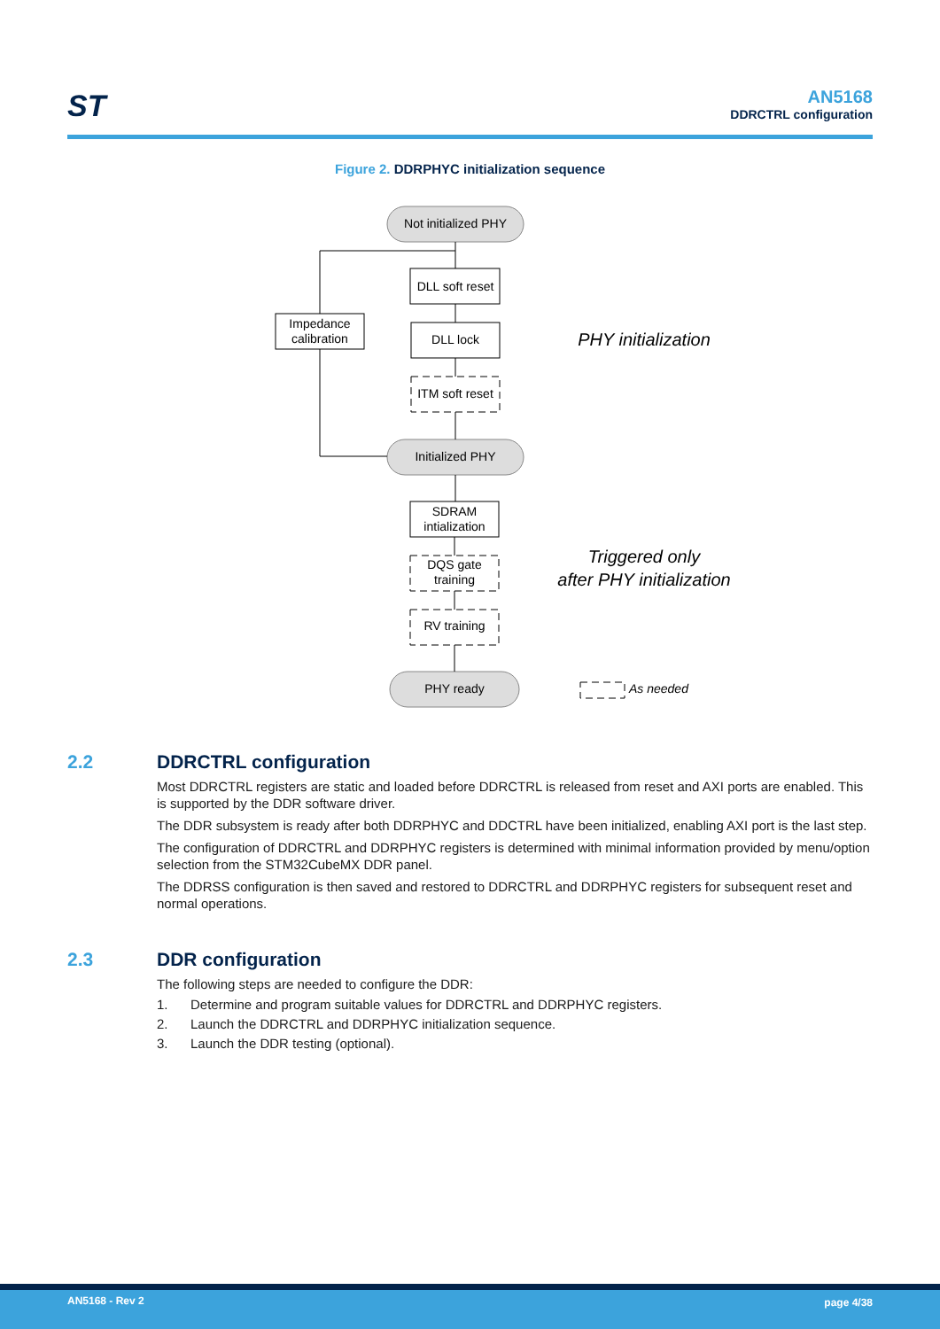ST
AN5168
DDRCTRL configuration
Figure 2. DDRPHYC initialization sequence
Not initialized PHY
DLL soft reset
DLL lock
Impedance
calibration
ITM soft reset
Initialized PHY
SDRAM
intialization
DQS gate
training
RV training
PHY ready
PHY initialization
Triggered only
after PHY initialization
As needed
2.2 DDRCTRL configuration
Most DDRCTRL registers are static and loaded before DDRCTRL is released from reset and AXI ports are enabled. This is supported by the DDR software driver.
The DDR subsystem is ready after both DDRPHYC and DDCTRL have been initialized, enabling AXI port is the last step.
The configuration of DDRCTRL and DDRPHYC registers is determined with minimal information provided by menu/option selection from the STM32CubeMX DDR panel.
The DDRSS configuration is then saved and restored to DDRCTRL and DDRPHYC registers for subsequent reset and normal operations.
2.3 DDR configuration
The following steps are needed to configure the DDR:
1. Determine and program suitable values for DDRCTRL and DDRPHYC registers.
2. Launch the DDRCTRL and DDRPHYC initialization sequence.
3. Launch the DDR testing (optional).
AN5168 - Rev 2 page 4/38